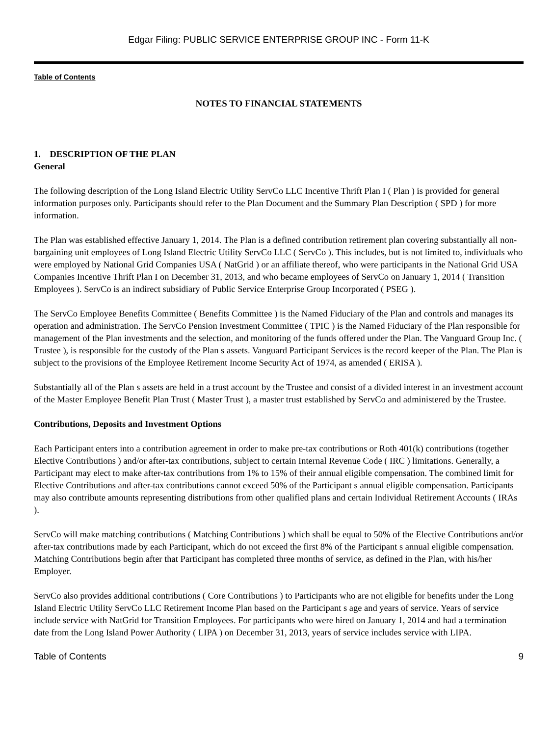Edgar Filing: PUBLIC SERVICE ENTERPRISE GROUP INC - Form 11-K
Table of Contents
NOTES TO FINANCIAL STATEMENTS
1. DESCRIPTION OF THE PLAN
General
The following description of the Long Island Electric Utility ServCo LLC Incentive Thrift Plan I ( Plan ) is provided for general information purposes only. Participants should refer to the Plan Document and the Summary Plan Description ( SPD ) for more information.
The Plan was established effective January 1, 2014. The Plan is a defined contribution retirement plan covering substantially all non-bargaining unit employees of Long Island Electric Utility ServCo LLC ( ServCo ). This includes, but is not limited to, individuals who were employed by National Grid Companies USA ( NatGrid ) or an affiliate thereof, who were participants in the National Grid USA Companies Incentive Thrift Plan I on December 31, 2013, and who became employees of ServCo on January 1, 2014 ( Transition Employees ). ServCo is an indirect subsidiary of Public Service Enterprise Group Incorporated ( PSEG ).
The ServCo Employee Benefits Committee ( Benefits Committee ) is the Named Fiduciary of the Plan and controls and manages its operation and administration. The ServCo Pension Investment Committee ( TPIC ) is the Named Fiduciary of the Plan responsible for management of the Plan investments and the selection, and monitoring of the funds offered under the Plan. The Vanguard Group Inc. ( Trustee ), is responsible for the custody of the Plan s assets. Vanguard Participant Services is the record keeper of the Plan. The Plan is subject to the provisions of the Employee Retirement Income Security Act of 1974, as amended ( ERISA ).
Substantially all of the Plan s assets are held in a trust account by the Trustee and consist of a divided interest in an investment account of the Master Employee Benefit Plan Trust ( Master Trust ), a master trust established by ServCo and administered by the Trustee.
Contributions, Deposits and Investment Options
Each Participant enters into a contribution agreement in order to make pre-tax contributions or Roth 401(k) contributions (together Elective Contributions ) and/or after-tax contributions, subject to certain Internal Revenue Code ( IRC ) limitations. Generally, a Participant may elect to make after-tax contributions from 1% to 15% of their annual eligible compensation. The combined limit for Elective Contributions and after-tax contributions cannot exceed 50% of the Participant s annual eligible compensation. Participants may also contribute amounts representing distributions from other qualified plans and certain Individual Retirement Accounts ( IRAs ).
ServCo will make matching contributions ( Matching Contributions ) which shall be equal to 50% of the Elective Contributions and/or after-tax contributions made by each Participant, which do not exceed the first 8% of the Participant s annual eligible compensation. Matching Contributions begin after that Participant has completed three months of service, as defined in the Plan, with his/her Employer.
ServCo also provides additional contributions ( Core Contributions ) to Participants who are not eligible for benefits under the Long Island Electric Utility ServCo LLC Retirement Income Plan based on the Participant s age and years of service. Years of service include service with NatGrid for Transition Employees. For participants who were hired on January 1, 2014 and had a termination date from the Long Island Power Authority ( LIPA ) on December 31, 2013, years of service includes service with LIPA.
Table of Contents 9